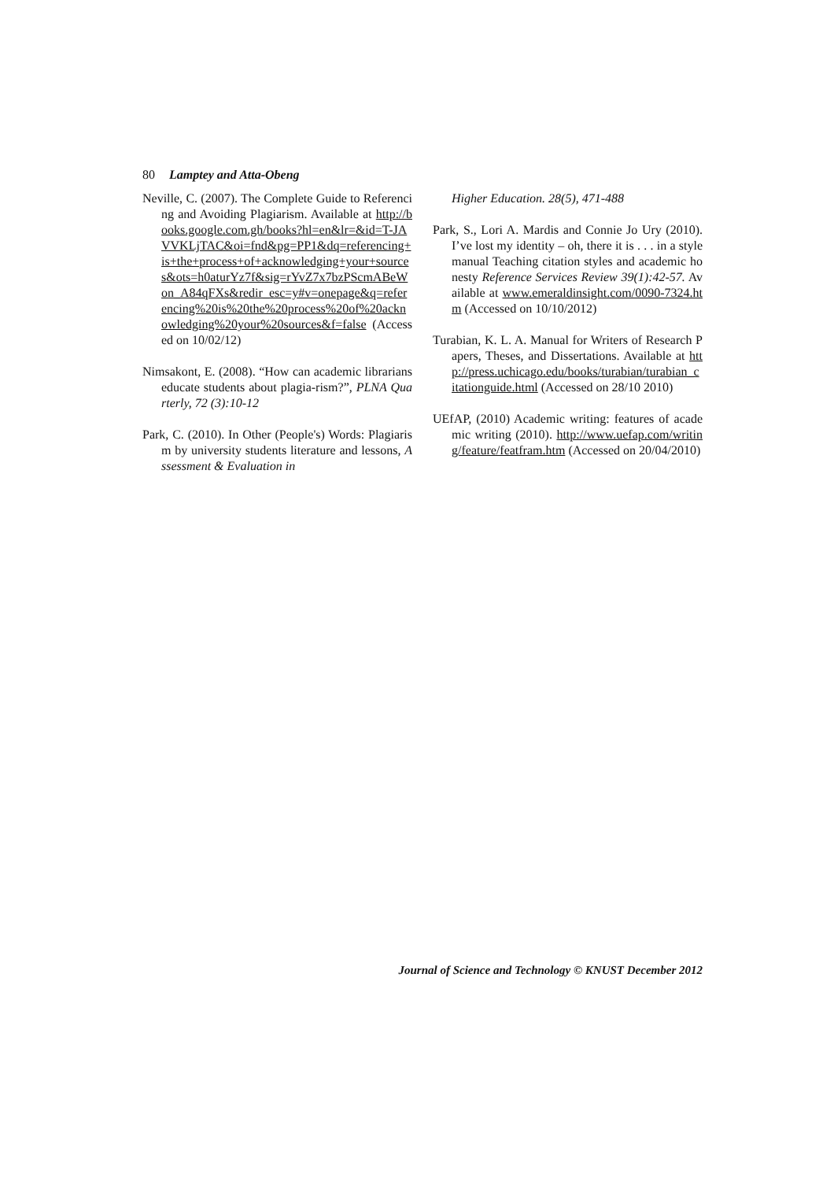80 Lamptey and Atta-Obeng
Neville, C. (2007). The Complete Guide to Referencing and Avoiding Plagiarism. Available at http://books.google.com.gh/books?hl=en&lr=&id=T-JAVVKLjTAC&oi=fnd&pg=PP1&dq=referencing+is+the+process+of+acknowledging+your+sources&ots=h0aturYz7f&sig=rYvZ7x7bzPScmABeWon_A84qFXs&redir_esc=y#v=onepage&q=referencing%20is%20the%20process%20of%20acknowledging%20your%20sources&f=false (Accessed on 10/02/12)
Nimsakont, E. (2008). “How can academic librarians educate students about plagia-rism?”, PLNA Quarterly, 72 (3):10-12
Park, C. (2010). In Other (People's) Words: Plagiarism by university students literature and lessons, Assessment & Evaluation in
Higher Education. 28(5), 471-488
Park, S., Lori A. Mardis and Connie Jo Ury (2010). I’ve lost my identity – oh, there it is . . . in a style manual Teaching citation styles and academic honesty Reference Services Review 39(1):42-57. Available at www.emeraldinsight.com/0090-7324.htm (Accessed on 10/10/2012)
Turabian, K. L. A. Manual for Writers of Research Papers, Theses, and Dissertations. Available at http://press.uchicago.edu/books/turabian/turabian_citationguide.html (Accessed on 28/10 2010)
UEfAP, (2010) Academic writing: features of academic writing (2010). http://www.uefap.com/writing/feature/featfram.htm (Accessed on 20/04/2010)
Journal of Science and Technology © KNUST December 2012